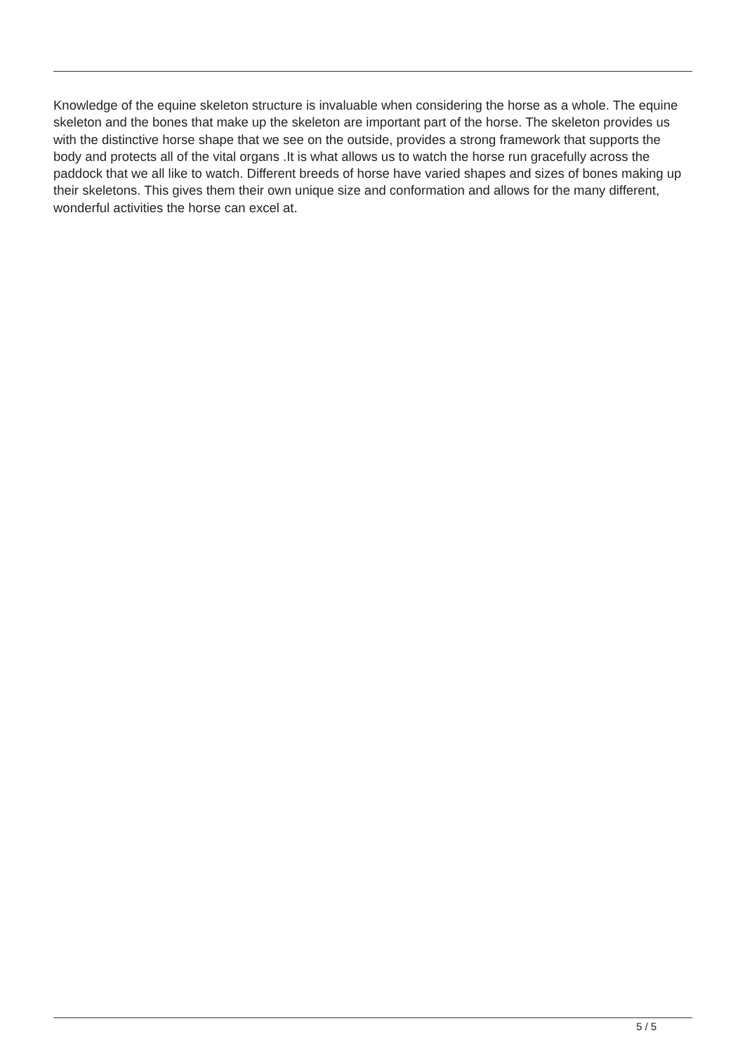Knowledge of the equine skeleton structure is invaluable when considering the horse as a whole. The equine skeleton and the bones that make up the skeleton are important part of the horse. The skeleton provides us with the distinctive horse shape that we see on the outside, provides a strong framework that supports the body and protects all of the vital organs .It is what allows us to watch the horse run gracefully across the paddock that we all like to watch. Different breeds of horse have varied shapes and sizes of bones making up their skeletons. This gives them their own unique size and conformation and allows for the many different, wonderful activities the horse can excel at.
5 / 5